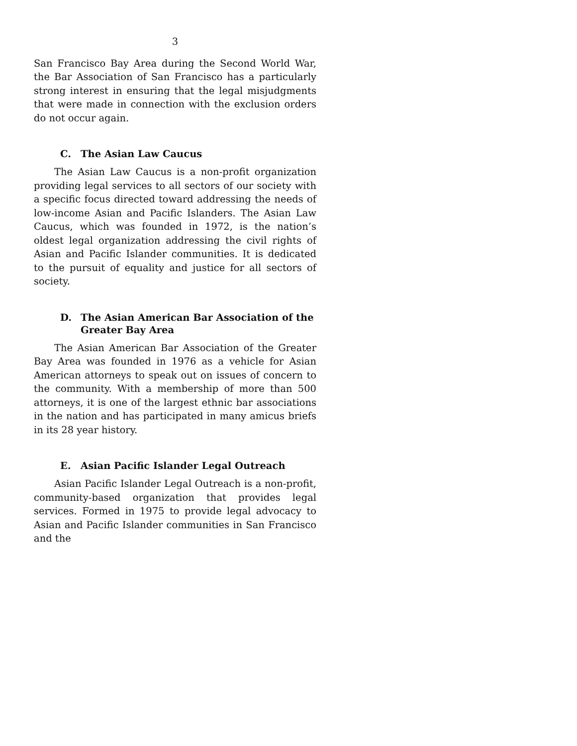3
San Francisco Bay Area during the Second World War, the Bar Association of San Francisco has a particularly strong interest in ensuring that the legal misjudgments that were made in connection with the exclusion orders do not occur again.
C. The Asian Law Caucus
The Asian Law Caucus is a non-profit organization providing legal services to all sectors of our society with a specific focus directed toward addressing the needs of low-income Asian and Pacific Islanders. The Asian Law Caucus, which was founded in 1972, is the nation’s oldest legal organization addressing the civil rights of Asian and Pacific Islander communities. It is dedicated to the pursuit of equality and justice for all sectors of society.
D. The Asian American Bar Association of the Greater Bay Area
The Asian American Bar Association of the Greater Bay Area was founded in 1976 as a vehicle for Asian American attorneys to speak out on issues of concern to the community. With a membership of more than 500 attorneys, it is one of the largest ethnic bar associations in the nation and has participated in many amicus briefs in its 28 year history.
E. Asian Pacific Islander Legal Outreach
Asian Pacific Islander Legal Outreach is a non-profit, community-based organization that provides legal services. Formed in 1975 to provide legal advocacy to Asian and Pacific Islander communities in San Francisco and the